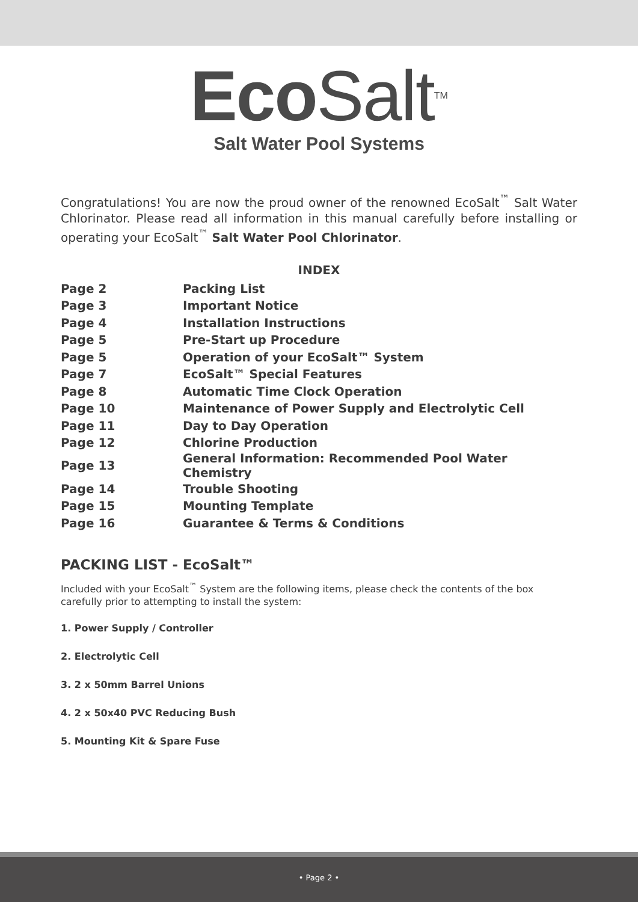Eco Salt<sup>TM</sup>
Salt Water Pool Systems
Congratulations! You are now the proud owner of the renowned EcoSalt<sup>™</sup> Salt Water Chlorinator. Please read all information in this manual carefully before installing or operating your EcoSalt<sup>™</sup> Salt Water Pool Chlorinator.
INDEX
| Page 2 | Packing List |
| Page 3 | Important Notice |
| Page 4 | Installation Instructions |
| Page 5 | Pre-Start up Procedure |
| Page 5 | Operation of your EcoSalt™ System |
| Page 7 | EcoSalt™ Special Features |
| Page 8 | Automatic Time Clock Operation |
| Page 10 | Maintenance of Power Supply and Electrolytic Cell |
| Page 11 | Day to Day Operation |
| Page 12 | Chlorine Production |
| Page 13 | General Information: Recommended Pool Water Chemistry |
| Page 14 | Trouble Shooting |
| Page 15 | Mounting Template |
| Page 16 | Guarantee & Terms & Conditions |
PACKING LIST - EcoSalt™
Included with your EcoSalt<sup>™</sup> System are the following items, please check the contents of the box carefully prior to attempting to install the system:
1. Power Supply / Controller
2. Electrolytic Cell
3. 2 x 50mm Barrel Unions
4. 2 x 50x40 PVC Reducing Bush
5. Mounting Kit & Spare Fuse
• Page 2 •